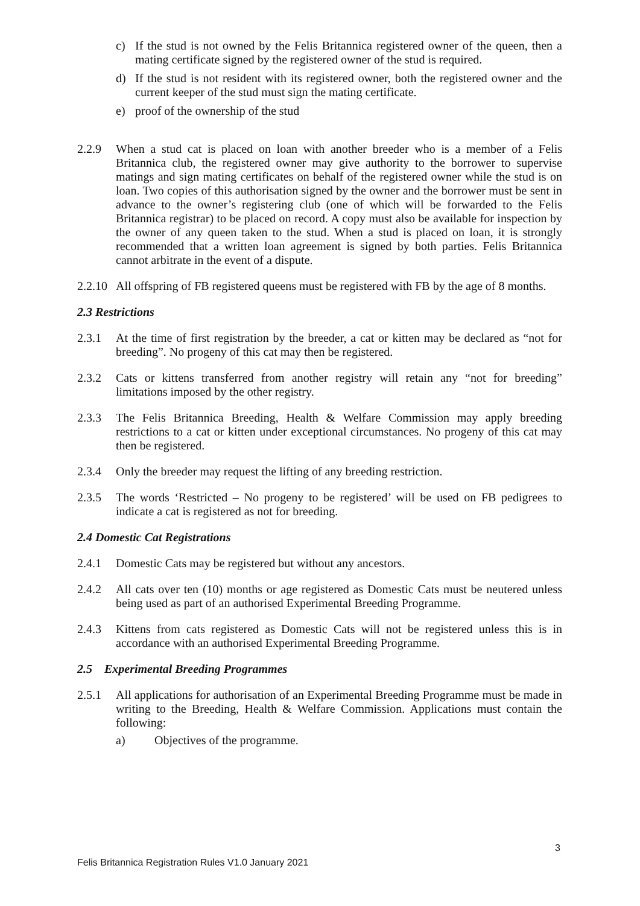c) If the stud is not owned by the Felis Britannica registered owner of the queen, then a mating certificate signed by the registered owner of the stud is required.
d) If the stud is not resident with its registered owner, both the registered owner and the current keeper of the stud must sign the mating certificate.
e) proof of the ownership of the stud
2.2.9 When a stud cat is placed on loan with another breeder who is a member of a Felis Britannica club, the registered owner may give authority to the borrower to supervise matings and sign mating certificates on behalf of the registered owner while the stud is on loan. Two copies of this authorisation signed by the owner and the borrower must be sent in advance to the owner’s registering club (one of which will be forwarded to the Felis Britannica registrar) to be placed on record. A copy must also be available for inspection by the owner of any queen taken to the stud. When a stud is placed on loan, it is strongly recommended that a written loan agreement is signed by both parties. Felis Britannica cannot arbitrate in the event of a dispute.
2.2.10 All offspring of FB registered queens must be registered with FB by the age of 8 months.
2.3 Restrictions
2.3.1 At the time of first registration by the breeder, a cat or kitten may be declared as “not for breeding”. No progeny of this cat may then be registered.
2.3.2 Cats or kittens transferred from another registry will retain any “not for breeding” limitations imposed by the other registry.
2.3.3 The Felis Britannica Breeding, Health & Welfare Commission may apply breeding restrictions to a cat or kitten under exceptional circumstances. No progeny of this cat may then be registered.
2.3.4 Only the breeder may request the lifting of any breeding restriction.
2.3.5 The words ‘Restricted – No progeny to be registered’ will be used on FB pedigrees to indicate a cat is registered as not for breeding.
2.4 Domestic Cat Registrations
2.4.1 Domestic Cats may be registered but without any ancestors.
2.4.2 All cats over ten (10) months or age registered as Domestic Cats must be neutered unless being used as part of an authorised Experimental Breeding Programme.
2.4.3 Kittens from cats registered as Domestic Cats will not be registered unless this is in accordance with an authorised Experimental Breeding Programme.
2.5 Experimental Breeding Programmes
2.5.1 All applications for authorisation of an Experimental Breeding Programme must be made in writing to the Breeding, Health & Welfare Commission. Applications must contain the following:
a) Objectives of the programme.
3
Felis Britannica Registration Rules V1.0 January 2021